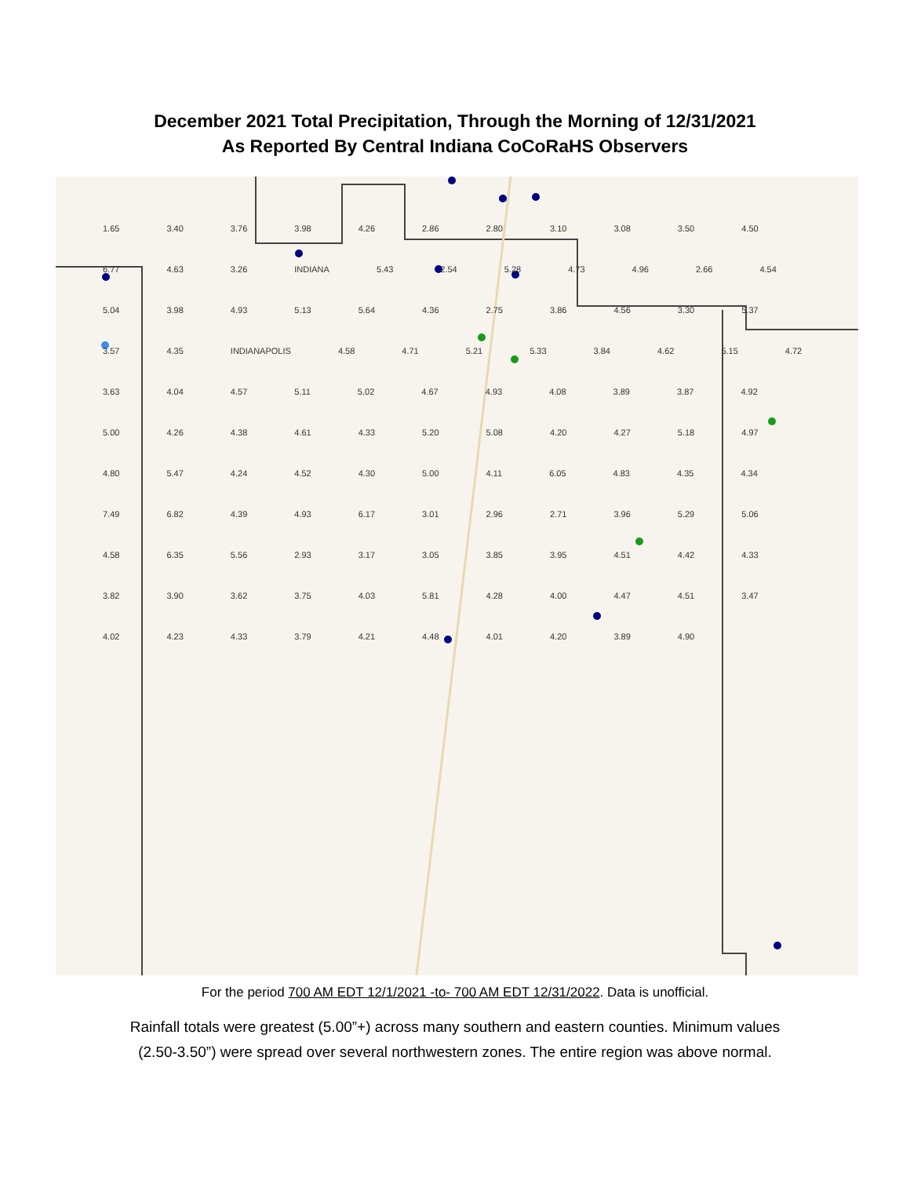December 2021 Total Precipitation, Through the Morning of 12/31/2021
As Reported By Central Indiana CoCoRaHS Observers
1.65 3.40 3.76 3.98 4.26 2.86 2.80 3.10 3.08 3.50 4.50 6.77 4.63 3.26 INDIANA 5.43 2.54 5.28 4.73 4.96 2.66 4.54 5.04 3.98 4.93 5.13 5.64 4.36 2.75 3.86 4.56 3.30 5.37 3.57 4.35 INDIANAPOLIS 4.58 4.71 5.21 5.33 3.84 4.62 5.15 4.72 3.63 4.04 4.57 5.11 5.02 4.67 4.93 4.08 3.89 3.87 4.92 5.00 4.26 4.38 4.61 4.33 5.20 5.08 4.20 4.27 5.18 4.97 4.80 5.47 4.24 4.52 4.30 5.00 4.11 6.05 4.83 4.35 4.34 7.49 6.82 4.39 4.93 6.17 3.01 2.96 2.71 3.96 5.29 5.06 4.58 6.35 5.56 2.93 3.17 3.05 3.85 3.95 4.51 4.42 4.33 3.82 3.90 3.62 3.75 4.03 5.81 4.28 4.00 4.47 4.51 3.47 4.02 4.23 4.33 3.79 4.21 4.48 4.01 4.20 3.89 4.90
For the period 700 AM EDT 12/1/2021 -to- 700 AM EDT 12/31/2022. Data is unofficial.
Rainfall totals were greatest (5.00”+) across many southern and eastern counties. Minimum values
(2.50-3.50”) were spread over several northwestern zones. The entire region was above normal.